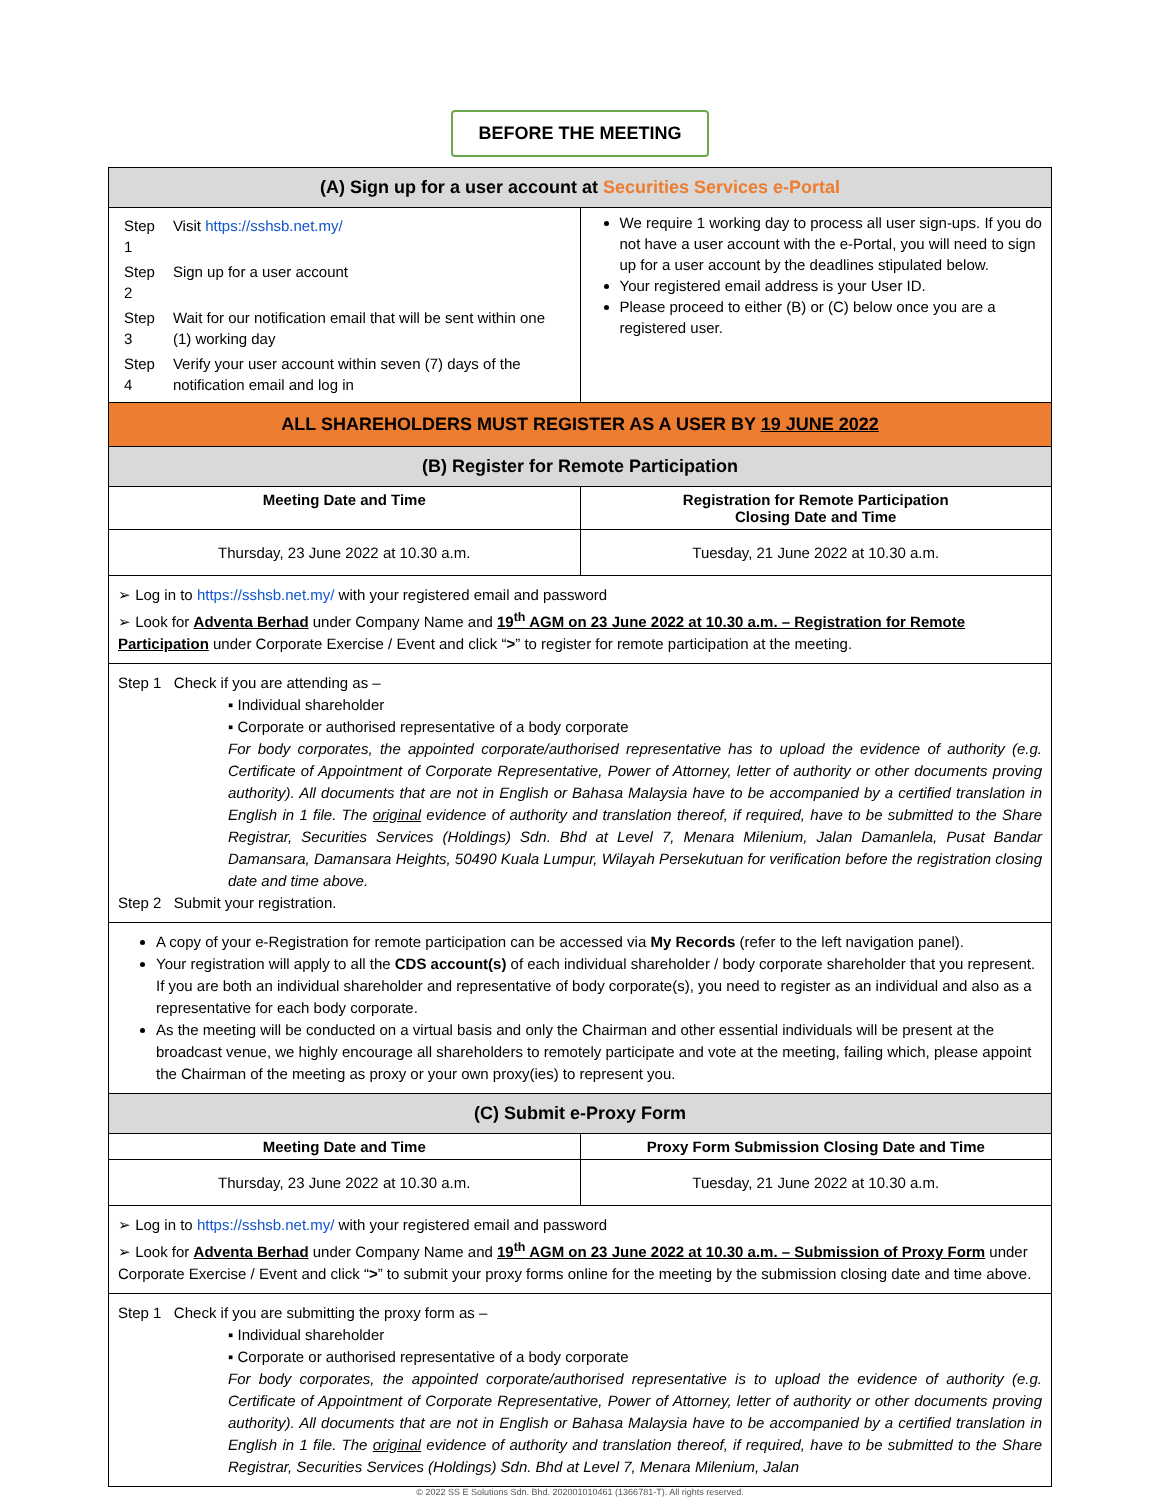BEFORE THE MEETING
(A) Sign up for a user account at Securities Services e-Portal
| Step 1 | Visit https://sshsb.net.my/ |
| Step 2 | Sign up for a user account |
| Step 3 | Wait for our notification email that will be sent within one (1) working day |
| Step 4 | Verify your user account within seven (7) days of the notification email and log in |
We require 1 working day to process all user sign-ups. If you do not have a user account with the e-Portal, you will need to sign up for a user account by the deadlines stipulated below.
Your registered email address is your User ID.
Please proceed to either (B) or (C) below once you are a registered user.
ALL SHAREHOLDERS MUST REGISTER AS A USER BY 19 JUNE 2022
(B) Register for Remote Participation
Meeting Date and Time Registration for Remote Participation
Closing Date and Time
Thursday, 23 June 2022 at 10.30 a.m.
Tuesday, 21 June 2022 at 10.30 a.m.
➢ Log in to https://sshsb.net.my/ with your registered email and password
➢ Look for Adventa Berhad under Company Name and 19<sup>th</sup> AGM on 23 June 2022 at 10.30 a.m. – Registration for Remote Participation under Corporate Exercise / Event and click “>” to register for remote participation at the meeting.
Step 1 Check if you are attending as –
▪ Individual shareholder
▪ Corporate or authorised representative of a body corporate
For body corporates, the appointed corporate/authorised representative has to upload the evidence of authority (e.g. Certificate of Appointment of Corporate Representative, Power of Attorney, letter of authority or other documents proving authority). All documents that are not in English or Bahasa Malaysia have to be accompanied by a certified translation in English in 1 file. The original evidence of authority and translation thereof, if required, have to be submitted to the Share Registrar, Securities Services (Holdings) Sdn. Bhd at Level 7, Menara Milenium, Jalan Damanlela, Pusat Bandar Damansara, Damansara Heights, 50490 Kuala Lumpur, Wilayah Persekutuan for verification before the registration closing date and time above.
Step 2 Submit your registration.
A copy of your e-Registration for remote participation can be accessed via My Records (refer to the left navigation panel).
Your registration will apply to all the CDS account(s) of each individual shareholder / body corporate shareholder that you represent. If you are both an individual shareholder and representative of body corporate(s), you need to register as an individual and also as a representative for each body corporate.
As the meeting will be conducted on a virtual basis and only the Chairman and other essential individuals will be present at the broadcast venue, we highly encourage all shareholders to remotely participate and vote at the meeting, failing which, please appoint the Chairman of the meeting as proxy or your own proxy(ies) to represent you.
(C) Submit e-Proxy Form
Meeting Date and Time Proxy Form Submission Closing Date and Time
Thursday, 23 June 2022 at 10.30 a.m.
Tuesday, 21 June 2022 at 10.30 a.m.
➢ Log in to https://sshsb.net.my/ with your registered email and password
➢ Look for Adventa Berhad under Company Name and 19<sup>th</sup> AGM on 23 June 2022 at 10.30 a.m. – Submission of Proxy Form under Corporate Exercise / Event and click “>” to submit your proxy forms online for the meeting by the submission closing date and time above.
Step 1 Check if you are submitting the proxy form as –
▪ Individual shareholder
▪ Corporate or authorised representative of a body corporate
For body corporates, the appointed corporate/authorised representative is to upload the evidence of authority (e.g. Certificate of Appointment of Corporate Representative, Power of Attorney, letter of authority or other documents proving authority). All documents that are not in English or Bahasa Malaysia have to be accompanied by a certified translation in English in 1 file. The original evidence of authority and translation thereof, if required, have to be submitted to the Share Registrar, Securities Services (Holdings) Sdn. Bhd at Level 7, Menara Milenium, Jalan
© 2022 SS E Solutions Sdn. Bhd. 202001010461 (1366781-T). All rights reserved.